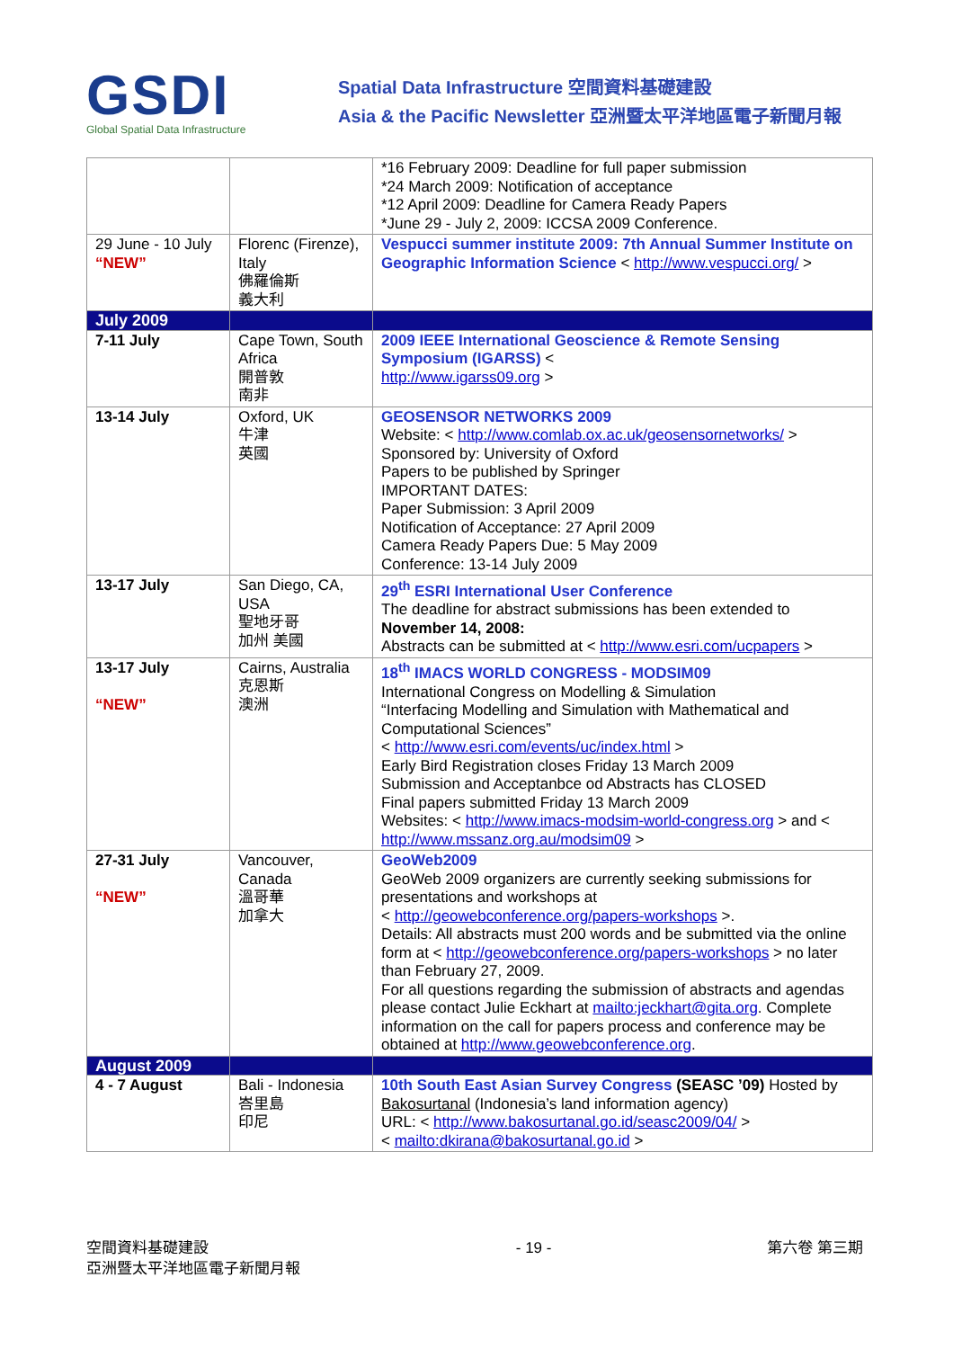GSDI
Global Spatial Data Infrastructure
Spatial Data Infrastructure 空間資料基礎建設
Asia & the Pacific Newsletter 亞洲暨太平洋地區電子新聞月報
| | | *16 February 2009: Deadline for full paper submission *24 March 2009: Notification of acceptance *12 April 2009: Deadline for Camera Ready Papers *June 29 - July 2, 2009: ICCSA 2009 Conference. |
| 29 June - 10 July “NEW” | Florenc (Firenze), Italy 佛羅倫斯 義大利 | Vespucci summer institute 2009: 7th Annual Summer Institute on Geographic Information Science < http://www.vespucci.org/ > |
| July 2009 | | |
| 7-11 July | Cape Town, South Africa 開普敦 南非 | 2009 IEEE International Geoscience & Remote Sensing Symposium (IGARSS) < http://www.igarss09.org > |
| 13-14 July | Oxford, UK 牛津 英國 | GEOSENSOR NETWORKS 2009 Website: < http://www.comlab.ox.ac.uk/geosensornetworks/ > Sponsored by: University of Oxford Papers to be published by Springer IMPORTANT DATES: Paper Submission: 3 April 2009 Notification of Acceptance: 27 April 2009 Camera Ready Papers Due: 5 May 2009 Conference: 13-14 July 2009 |
| 13-17 July | San Diego, CA, USA 聖地牙哥 加州 美國 | 29<sup>th</sup> ESRI International User Conference The deadline for abstract submissions has been extended to November 14, 2008: Abstracts can be submitted at < http://www.esri.com/ucpapers > |
| 13-17 July “NEW” | Cairns, Australia 克恩斯 澳洲 | 18<sup>th</sup> IMACS WORLD CONGRESS - MODSIM09 International Congress on Modelling & Simulation “Interfacing Modelling and Simulation with Mathematical and Computational Sciences” < http://www.esri.com/events/uc/index.html > Early Bird Registration closes Friday 13 March 2009 Submission and Acceptanbce od Abstracts has CLOSED Final papers submitted Friday 13 March 2009 Websites: < http://www.imacs-modsim-world-congress.org > and < http://www.mssanz.org.au/modsim09 > |
| 27-31 July “NEW” | Vancouver, Canada 溫哥華 加拿大 | GeoWeb2009 GeoWeb 2009 organizers are currently seeking submissions for presentations and workshops at < http://geowebconference.org/papers-workshops >. Details: All abstracts must 200 words and be submitted via the online form at < http://geowebconference.org/papers-workshops > no later than February 27, 2009. For all questions regarding the submission of abstracts and agendas please contact Julie Eckhart at mailto:jeckhart@gita.org . Complete information on the call for papers process and conference may be obtained at http://www.geowebconference.org . |
| August 2009 | | |
| 4 - 7 August | Bali - Indonesia 峇里島 印尼 | 10th South East Asian Survey Congress (SEASC ’09) Hosted by Bakosurtanal (Indonesia’s land information agency) URL: < http://www.bakosurtanal.go.id/seasc2009/04/ > < mailto:dkirana@bakosurtanal.go.id > |
空間資料基礎建設
亞洲暨太平洋地區電子新聞月報
- 19 - 第六卷 第三期